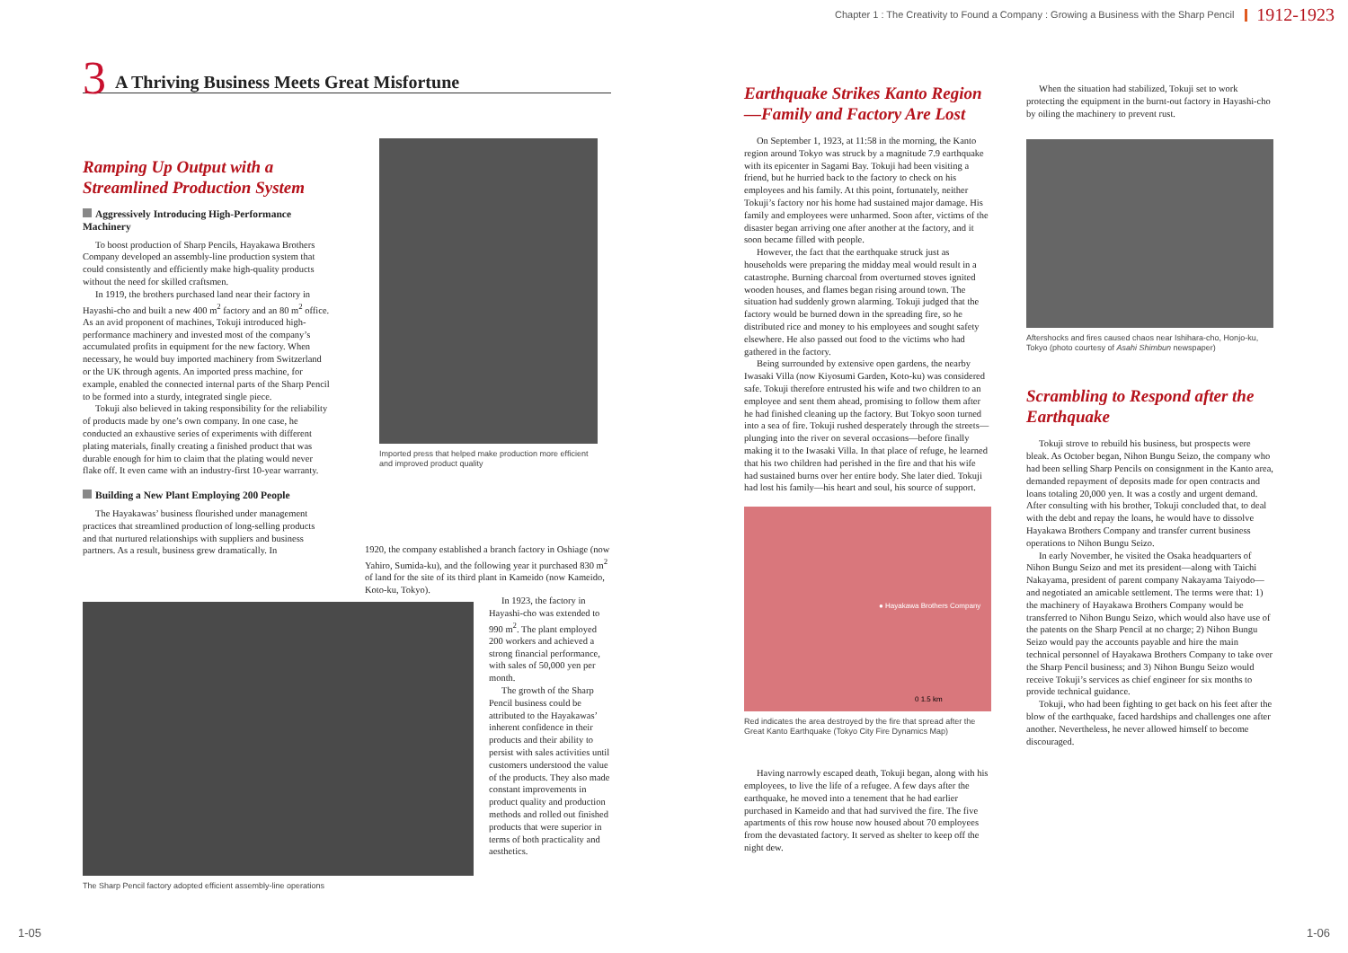Chapter 1 : The Creativity to Found a Company : Growing a Business with the Sharp Pencil 1912-1923
3 A Thriving Business Meets Great Misfortune
Ramping Up Output with a Streamlined Production System
Aggressively Introducing High-Performance Machinery
To boost production of Sharp Pencils, Hayakawa Brothers Company developed an assembly-line production system that could consistently and efficiently make high-quality products without the need for skilled craftsmen.
In 1919, the brothers purchased land near their factory in Hayashi-cho and built a new 400 m<sup>2</sup> factory and an 80 m<sup>2</sup> office. As an avid proponent of machines, Tokuji introduced high-performance machinery and invested most of the company’s accumulated profits in equipment for the new factory. When necessary, he would buy imported machinery from Switzerland or the UK through agents. An imported press machine, for example, enabled the connected internal parts of the Sharp Pencil to be formed into a sturdy, integrated single piece.
Tokuji also believed in taking responsibility for the reliability of products made by one’s own company. In one case, he conducted an exhaustive series of experiments with different plating materials, finally creating a finished product that was durable enough for him to claim that the plating would never flake off. It even came with an industry-first 10-year warranty.
Building a New Plant Employing 200 People
The Hayakawas’ business flourished under management practices that streamlined production of long-selling products and that nurtured relationships with suppliers and business partners. As a result, business grew dramatically. In
Imported press that helped make production more efficient and improved product quality
1920, the company established a branch factory in Oshiage (now Yahiro, Sumida-ku), and the following year it purchased 830 m<sup>2</sup> of land for the site of its third plant in Kameido (now Kameido, Koto-ku, Tokyo).
The Sharp Pencil factory adopted efficient assembly-line operations
In 1923, the factory in Hayashi-cho was extended to 990 m<sup>2</sup>. The plant employed 200 workers and achieved a strong financial performance, with sales of 50,000 yen per month.
The growth of the Sharp Pencil business could be attributed to the Hayakawas’ inherent confidence in their products and their ability to persist with sales activities until customers understood the value of the products. They also made constant improvements in product quality and production methods and rolled out finished products that were superior in terms of both practicality and aesthetics.
Earthquake Strikes Kanto Region—Family and Factory Are Lost
On September 1, 1923, at 11:58 in the morning, the Kanto region around Tokyo was struck by a magnitude 7.9 earthquake with its epicenter in Sagami Bay. Tokuji had been visiting a friend, but he hurried back to the factory to check on his employees and his family. At this point, fortunately, neither Tokuji’s factory nor his home had sustained major damage. His family and employees were unharmed. Soon after, victims of the disaster began arriving one after another at the factory, and it soon became filled with people.
However, the fact that the earthquake struck just as households were preparing the midday meal would result in a catastrophe. Burning charcoal from overturned stoves ignited wooden houses, and flames began rising around town. The situation had suddenly grown alarming. Tokuji judged that the factory would be burned down in the spreading fire, so he distributed rice and money to his employees and sought safety elsewhere. He also passed out food to the victims who had gathered in the factory.
Being surrounded by extensive open gardens, the nearby Iwasaki Villa (now Kiyosumi Garden, Koto-ku) was considered safe. Tokuji therefore entrusted his wife and two children to an employee and sent them ahead, promising to follow them after he had finished cleaning up the factory. But Tokyo soon turned into a sea of fire. Tokuji rushed desperately through the streets—plunging into the river on several occasions—before finally making it to the Iwasaki Villa. In that place of refuge, he learned that his two children had perished in the fire and that his wife had sustained burns over her entire body. She later died. Tokuji had lost his family—his heart and soul, his source of support.
● Hayakawa Brothers Company
0 1.5 km
Red indicates the area destroyed by the fire that spread after the Great Kanto Earthquake (Tokyo City Fire Dynamics Map)
Having narrowly escaped death, Tokuji began, along with his employees, to live the life of a refugee. A few days after the earthquake, he moved into a tenement that he had earlier purchased in Kameido and that had survived the fire. The five apartments of this row house now housed about 70 employees from the devastated factory. It served as shelter to keep off the night dew.
When the situation had stabilized, Tokuji set to work protecting the equipment in the burnt-out factory in Hayashi-cho by oiling the machinery to prevent rust.
Aftershocks and fires caused chaos near Ishihara-cho, Honjo-ku, Tokyo (photo courtesy of Asahi Shimbun newspaper)
Scrambling to Respond after the Earthquake
Tokuji strove to rebuild his business, but prospects were bleak. As October began, Nihon Bungu Seizo, the company who had been selling Sharp Pencils on consignment in the Kanto area, demanded repayment of deposits made for open contracts and loans totaling 20,000 yen. It was a costly and urgent demand. After consulting with his brother, Tokuji concluded that, to deal with the debt and repay the loans, he would have to dissolve Hayakawa Brothers Company and transfer current business operations to Nihon Bungu Seizo.
In early November, he visited the Osaka headquarters of Nihon Bungu Seizo and met its president—along with Taichi Nakayama, president of parent company Nakayama Taiyodo—and negotiated an amicable settlement. The terms were that: 1) the machinery of Hayakawa Brothers Company would be transferred to Nihon Bungu Seizo, which would also have use of the patents on the Sharp Pencil at no charge; 2) Nihon Bungu Seizo would pay the accounts payable and hire the main technical personnel of Hayakawa Brothers Company to take over the Sharp Pencil business; and 3) Nihon Bungu Seizo would receive Tokuji’s services as chief engineer for six months to provide technical guidance.
Tokuji, who had been fighting to get back on his feet after the blow of the earthquake, faced hardships and challenges one after another. Nevertheless, he never allowed himself to become discouraged.
1-05 1-06